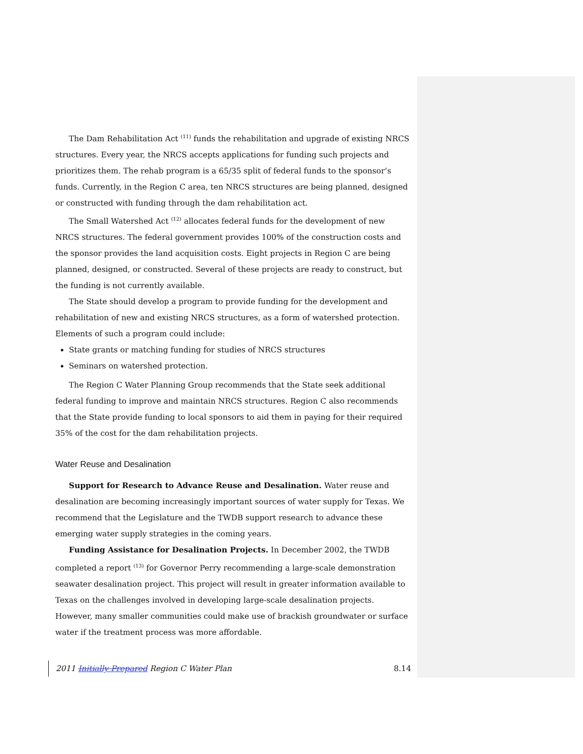The Dam Rehabilitation Act <sup>(11)</sup> funds the rehabilitation and upgrade of existing NRCS structures. Every year, the NRCS accepts applications for funding such projects and prioritizes them. The rehab program is a 65/35 split of federal funds to the sponsor’s funds. Currently, in the Region C area, ten NRCS structures are being planned, designed or constructed with funding through the dam rehabilitation act.
The Small Watershed Act <sup>(12)</sup> allocates federal funds for the development of new NRCS structures. The federal government provides 100% of the construction costs and the sponsor provides the land acquisition costs. Eight projects in Region C are being planned, designed, or constructed. Several of these projects are ready to construct, but the funding is not currently available.
The State should develop a program to provide funding for the development and rehabilitation of new and existing NRCS structures, as a form of watershed protection. Elements of such a program could include:
State grants or matching funding for studies of NRCS structures
Seminars on watershed protection.
The Region C Water Planning Group recommends that the State seek additional federal funding to improve and maintain NRCS structures. Region C also recommends that the State provide funding to local sponsors to aid them in paying for their required 35% of the cost for the dam rehabilitation projects.
Water Reuse and Desalination
Support for Research to Advance Reuse and Desalination. Water reuse and desalination are becoming increasingly important sources of water supply for Texas. We recommend that the Legislature and the TWDB support research to advance these emerging water supply strategies in the coming years.
Funding Assistance for Desalination Projects. In December 2002, the TWDB completed a report <sup>(13)</sup> for Governor Perry recommending a large-scale demonstration seawater desalination project. This project will result in greater information available to Texas on the challenges involved in developing large-scale desalination projects. However, many smaller communities could make use of brackish groundwater or surface water if the treatment process was more affordable.
2011 Initially Prepared Region C Water Plan 8.14